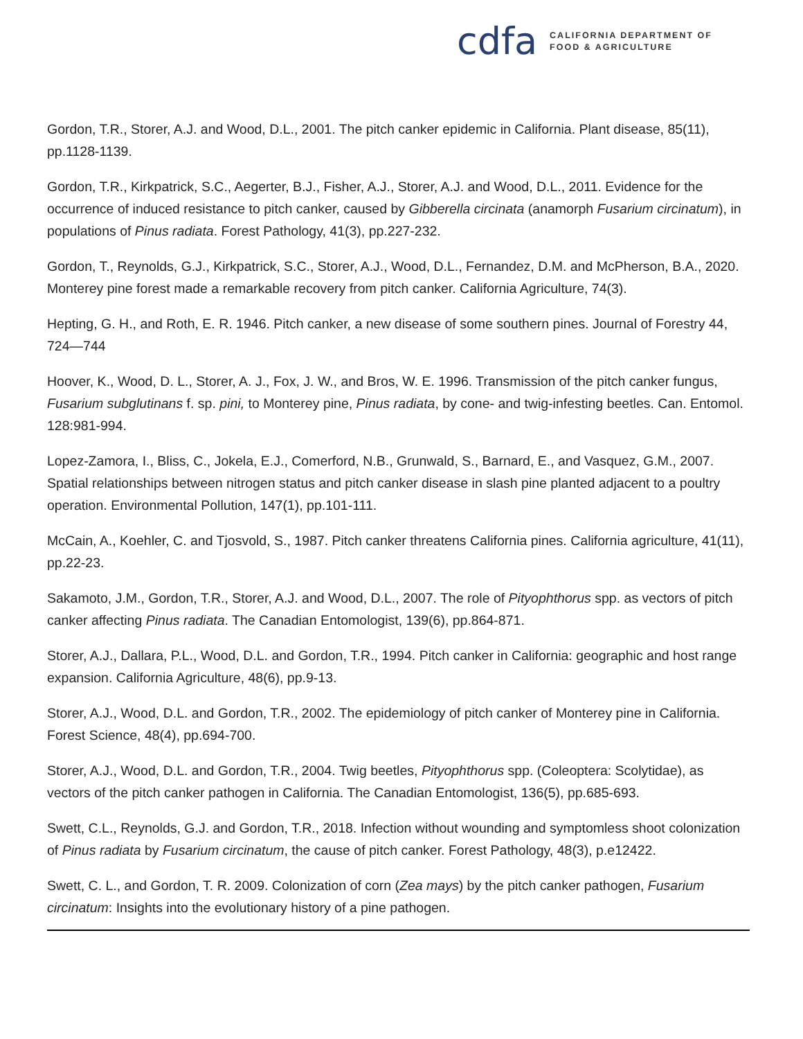cdfa
CALIFORNIA DEPARTMENT OF
FOOD & AGRICULTURE
Gordon, T.R., Storer, A.J. and Wood, D.L., 2001. The pitch canker epidemic in California. Plant disease, 85(11), pp.1128-1139.
Gordon, T.R., Kirkpatrick, S.C., Aegerter, B.J., Fisher, A.J., Storer, A.J. and Wood, D.L., 2011. Evidence for the occurrence of induced resistance to pitch canker, caused by Gibberella circinata (anamorph Fusarium circinatum), in populations of Pinus radiata. Forest Pathology, 41(3), pp.227-232.
Gordon, T., Reynolds, G.J., Kirkpatrick, S.C., Storer, A.J., Wood, D.L., Fernandez, D.M. and McPherson, B.A., 2020. Monterey pine forest made a remarkable recovery from pitch canker. California Agriculture, 74(3).
Hepting, G. H., and Roth, E. R. 1946. Pitch canker, a new disease of some southern pines. Journal of Forestry 44, 724—744
Hoover, K., Wood, D. L., Storer, A. J., Fox, J. W., and Bros, W. E. 1996. Transmission of the pitch canker fungus, Fusarium subglutinans f. sp. pini, to Monterey pine, Pinus radiata, by cone- and twig-infesting beetles. Can. Entomol. 128:981-994.
Lopez-Zamora, I., Bliss, C., Jokela, E.J., Comerford, N.B., Grunwald, S., Barnard, E., and Vasquez, G.M., 2007. Spatial relationships between nitrogen status and pitch canker disease in slash pine planted adjacent to a poultry operation. Environmental Pollution, 147(1), pp.101-111.
McCain, A., Koehler, C. and Tjosvold, S., 1987. Pitch canker threatens California pines. California agriculture, 41(11), pp.22-23.
Sakamoto, J.M., Gordon, T.R., Storer, A.J. and Wood, D.L., 2007. The role of Pityophthorus spp. as vectors of pitch canker affecting Pinus radiata. The Canadian Entomologist, 139(6), pp.864-871.
Storer, A.J., Dallara, P.L., Wood, D.L. and Gordon, T.R., 1994. Pitch canker in California: geographic and host range expansion. California Agriculture, 48(6), pp.9-13.
Storer, A.J., Wood, D.L. and Gordon, T.R., 2002. The epidemiology of pitch canker of Monterey pine in California. Forest Science, 48(4), pp.694-700.
Storer, A.J., Wood, D.L. and Gordon, T.R., 2004. Twig beetles, Pityophthorus spp. (Coleoptera: Scolytidae), as vectors of the pitch canker pathogen in California. The Canadian Entomologist, 136(5), pp.685-693.
Swett, C.L., Reynolds, G.J. and Gordon, T.R., 2018. Infection without wounding and symptomless shoot colonization of Pinus radiata by Fusarium circinatum, the cause of pitch canker. Forest Pathology, 48(3), p.e12422.
Swett, C. L., and Gordon, T. R. 2009. Colonization of corn (Zea mays) by the pitch canker pathogen, Fusarium circinatum: Insights into the evolutionary history of a pine pathogen.